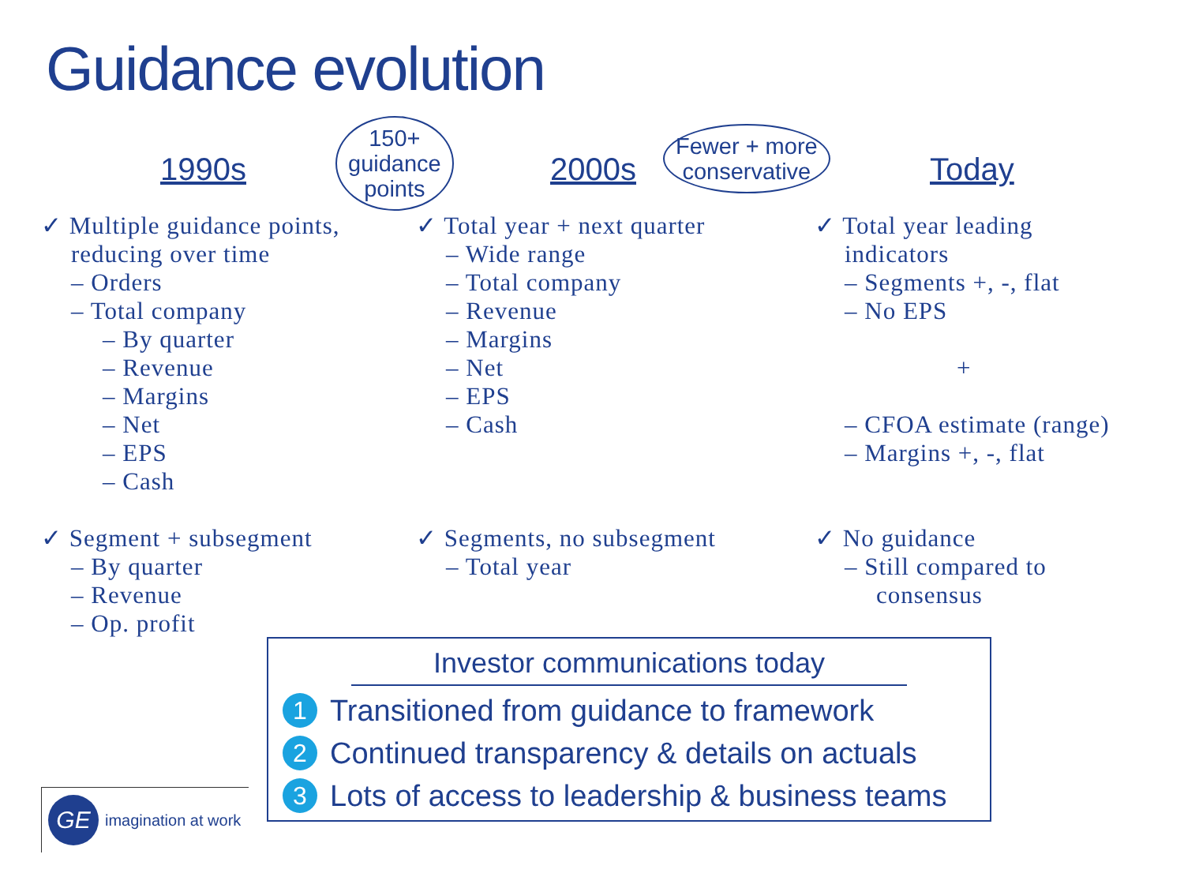Guidance evolution
1990s
150+
guidance
points
2000s
Fewer + more
conservative
Today
✓ Multiple guidance points,
reducing over time
– Orders
– Total company
– By quarter
– Revenue
– Margins
– Net
– EPS
– Cash
✓ Segment + subsegment
– By quarter
– Revenue
– Op. profit
✓ Total year + next quarter
– Wide range
– Total company
– Revenue
– Margins
– Net
– EPS
– Cash
✓ Segments, no subsegment
– Total year
✓ Total year leading
indicators
– Segments +, -, flat
– No EPS
+
– CFOA estimate (range)
– Margins +, -, flat
✓ No guidance
– Still compared to
consensus
Investor communications today
1 Transitioned from guidance to framework
2 Continued transparency & details on actuals
3 Lots of access to leadership & business teams
GE
imagination at work